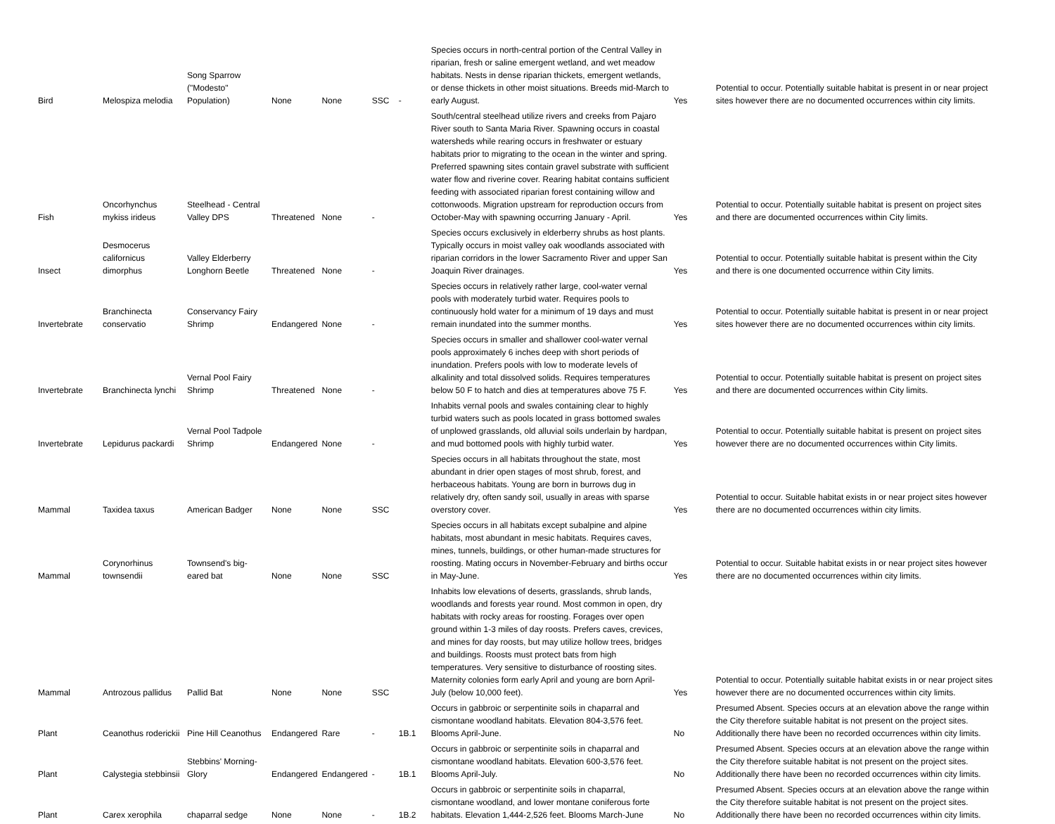| Bird | Melospiza melodia | Song Sparrow ("Modesto" Population) | None | None | SSC | - | Species occurs in north-central portion of the Central Valley in riparian, fresh or saline emergent wetland, and wet meadow habitats. Nests in dense riparian thickets, emergent wetlands, or dense thickets in other moist situations. Breeds mid-March to early August. | Yes | Potential to occur. Potentially suitable habitat is present in or near project sites however there are no documented occurrences within city limits. |
| Fish | Oncorhynchus mykiss irideus | Steelhead - Central Valley DPS | Threatened | None | - | | South/central steelhead utilize rivers and creeks from Pajaro River south to Santa Maria River. Spawning occurs in coastal watersheds while rearing occurs in freshwater or estuary habitats prior to migrating to the ocean in the winter and spring. Preferred spawning sites contain gravel substrate with sufficient water flow and riverine cover. Rearing habitat contains sufficient feeding with associated riparian forest containing willow and cottonwoods. Migration upstream for reproduction occurs from October-May with spawning occurring January - April. | Yes | Potential to occur. Potentially suitable habitat is present on project sites and there are documented occurrences within City limits. |
| Insect | Desmocerus californicus dimorphus | Valley Elderberry Longhorn Beetle | Threatened | None | - | | Species occurs exclusively in elderberry shrubs as host plants. Typically occurs in moist valley oak woodlands associated with riparian corridors in the lower Sacramento River and upper San Joaquin River drainages. | Yes | Potential to occur. Potentially suitable habitat is present within the City and there is one documented occurrence within City limits. |
| Invertebrate | Branchinecta conservatio | Conservancy Fairy Shrimp | Endangered | None | - | | Species occurs in relatively rather large, cool-water vernal pools with moderately turbid water. Requires pools to continuously hold water for a minimum of 19 days and must remain inundated into the summer months. | Yes | Potential to occur. Potentially suitable habitat is present in or near project sites however there are no documented occurrences within city limits. |
| Invertebrate | Branchinecta lynchi | Vernal Pool Fairy Shrimp | Threatened | None | - | | Species occurs in smaller and shallower cool-water vernal pools approximately 6 inches deep with short periods of inundation. Prefers pools with low to moderate levels of alkalinity and total dissolved solids. Requires temperatures below 50 F to hatch and dies at temperatures above 75 F. | Yes | Potential to occur. Potentially suitable habitat is present on project sites and there are documented occurrences within City limits. |
| Invertebrate | Lepidurus packardi | Vernal Pool Tadpole Shrimp | Endangered | None | - | | Inhabits vernal pools and swales containing clear to highly turbid waters such as pools located in grass bottomed swales of unplowed grasslands, old alluvial soils underlain by hardpan, and mud bottomed pools with highly turbid water. | Yes | Potential to occur. Potentially suitable habitat is present on project sites however there are no documented occurrences within City limits. |
| Mammal | Taxidea taxus | American Badger | None | None | SSC | | Species occurs in all habitats throughout the state, most abundant in drier open stages of most shrub, forest, and herbaceous habitats. Young are born in burrows dug in relatively dry, often sandy soil, usually in areas with sparse overstory cover. | Yes | Potential to occur. Suitable habitat exists in or near project sites however there are no documented occurrences within city limits. |
| Mammal | Corynorhinus townsendii | Townsend's big-eared bat | None | None | SSC | | Species occurs in all habitats except subalpine and alpine habitats, most abundant in mesic habitats. Requires caves, mines, tunnels, buildings, or other human-made structures for roosting. Mating occurs in November-February and births occur in May-June. | Yes | Potential to occur. Suitable habitat exists in or near project sites however there are no documented occurrences within city limits. |
| Mammal | Antrozous pallidus | Pallid Bat | None | None | SSC | | Inhabits low elevations of deserts, grasslands, shrub lands, woodlands and forests year round. Most common in open, dry habitats with rocky areas for roosting. Forages over open ground within 1-3 miles of day roosts. Prefers caves, crevices, and mines for day roosts, but may utilize hollow trees, bridges and buildings. Roosts must protect bats from high temperatures. Very sensitive to disturbance of roosting sites. Maternity colonies form early April and young are born April-July (below 10,000 feet). | Yes | Potential to occur. Potentially suitable habitat exists in or near project sites however there are no documented occurrences within city limits. |
| Plant | Ceanothus roderickii | Pine Hill Ceanothus | Endangered | Rare | - | 1B.1 | Occurs in gabbroic or serpentinite soils in chaparral and cismontane woodland habitats. Elevation 804-3,576 feet. Blooms April-June. | No | Presumed Absent. Species occurs at an elevation above the range within the City therefore suitable habitat is not present on the project sites. Additionally there have been no recorded occurrences within city limits. |
| Plant | Calystegia stebbinsii | Stebbins' Morning-Glory | Endangered | Endangered | - | 1B.1 | Occurs in gabbroic or serpentinite soils in chaparral and cismontane woodland habitats. Elevation 600-3,576 feet. Blooms April-July. | No | Presumed Absent. Species occurs at an elevation above the range within the City therefore suitable habitat is not present on the project sites. Additionally there have been no recorded occurrences within city limits. |
| Plant | Carex xerophila | chaparral sedge | None | None | - | 1B.2 | Occurs in gabbroic or serpentinite soils in chaparral, cismontane woodland, and lower montane coniferous forte habitats. Elevation 1,444-2,526 feet. Blooms March-June | No | Presumed Absent. Species occurs at an elevation above the range within the City therefore suitable habitat is not present on the project sites. Additionally there have been no recorded occurrences within city limits. |